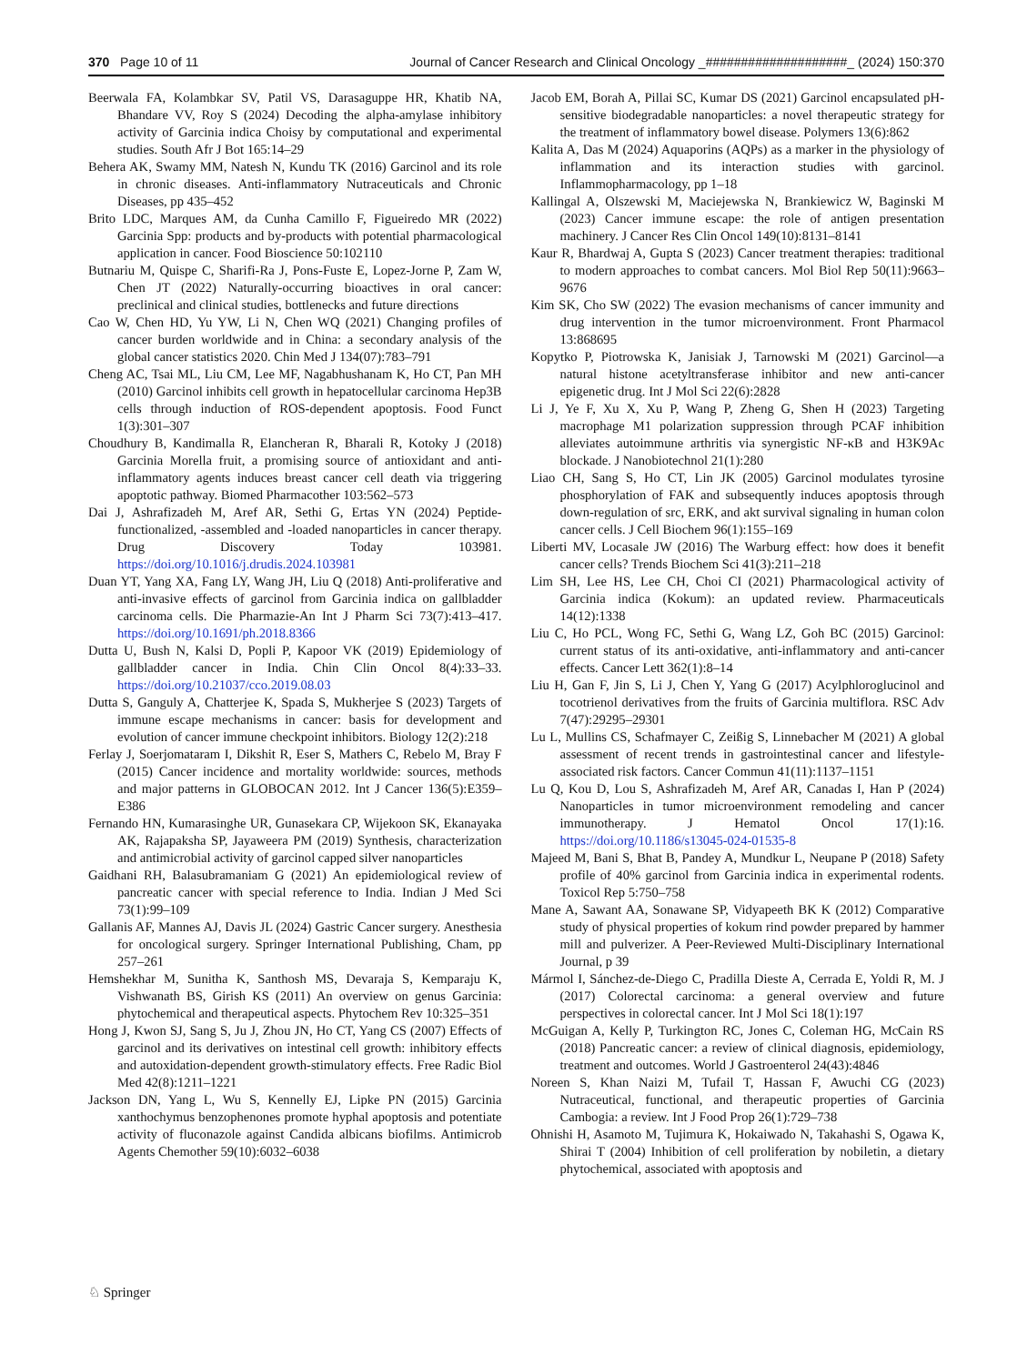370 Page 10 of 11 Journal of Cancer Research and Clinical Oncology _####################_ (2024) 150:370
Beerwala FA, Kolambkar SV, Patil VS, Darasaguppe HR, Khatib NA, Bhandare VV, Roy S (2024) Decoding the alpha-amylase inhibitory activity of Garcinia indica Choisy by computational and experimental studies. South Afr J Bot 165:14–29
Behera AK, Swamy MM, Natesh N, Kundu TK (2016) Garcinol and its role in chronic diseases. Anti-inflammatory Nutraceuticals and Chronic Diseases, pp 435–452
Brito LDC, Marques AM, da Cunha Camillo F, Figueiredo MR (2022) Garcinia Spp: products and by-products with potential pharmacological application in cancer. Food Bioscience 50:102110
Butnariu M, Quispe C, Sharifi-Ra J, Pons-Fuste E, Lopez-Jorne P, Zam W, Chen JT (2022) Naturally-occurring bioactives in oral cancer: preclinical and clinical studies, bottlenecks and future directions
Cao W, Chen HD, Yu YW, Li N, Chen WQ (2021) Changing profiles of cancer burden worldwide and in China: a secondary analysis of the global cancer statistics 2020. Chin Med J 134(07):783–791
Cheng AC, Tsai ML, Liu CM, Lee MF, Nagabhushanam K, Ho CT, Pan MH (2010) Garcinol inhibits cell growth in hepatocellular carcinoma Hep3B cells through induction of ROS-dependent apoptosis. Food Funct 1(3):301–307
Choudhury B, Kandimalla R, Elancheran R, Bharali R, Kotoky J (2018) Garcinia Morella fruit, a promising source of antioxidant and anti-inflammatory agents induces breast cancer cell death via triggering apoptotic pathway. Biomed Pharmacother 103:562–573
Dai J, Ashrafizadeh M, Aref AR, Sethi G, Ertas YN (2024) Peptide-functionalized, -assembled and -loaded nanoparticles in cancer therapy. Drug Discovery Today 103981. https://doi.org/10.1016/j.drudis.2024.103981
Duan YT, Yang XA, Fang LY, Wang JH, Liu Q (2018) Anti-proliferative and anti-invasive effects of garcinol from Garcinia indica on gallbladder carcinoma cells. Die Pharmazie-An Int J Pharm Sci 73(7):413–417. https://doi.org/10.1691/ph.2018.8366
Dutta U, Bush N, Kalsi D, Popli P, Kapoor VK (2019) Epidemiology of gallbladder cancer in India. Chin Clin Oncol 8(4):33–33. https://doi.org/10.21037/cco.2019.08.03
Dutta S, Ganguly A, Chatterjee K, Spada S, Mukherjee S (2023) Targets of immune escape mechanisms in cancer: basis for development and evolution of cancer immune checkpoint inhibitors. Biology 12(2):218
Ferlay J, Soerjomataram I, Dikshit R, Eser S, Mathers C, Rebelo M, Bray F (2015) Cancer incidence and mortality worldwide: sources, methods and major patterns in GLOBOCAN 2012. Int J Cancer 136(5):E359–E386
Fernando HN, Kumarasinghe UR, Gunasekara CP, Wijekoon SK, Ekanayaka AK, Rajapaksha SP, Jayaweera PM (2019) Synthesis, characterization and antimicrobial activity of garcinol capped silver nanoparticles
Gaidhani RH, Balasubramaniam G (2021) An epidemiological review of pancreatic cancer with special reference to India. Indian J Med Sci 73(1):99–109
Gallanis AF, Mannes AJ, Davis JL (2024) Gastric Cancer surgery. Anesthesia for oncological surgery. Springer International Publishing, Cham, pp 257–261
Hemshekhar M, Sunitha K, Santhosh MS, Devaraja S, Kemparaju K, Vishwanath BS, Girish KS (2011) An overview on genus Garcinia: phytochemical and therapeutical aspects. Phytochem Rev 10:325–351
Hong J, Kwon SJ, Sang S, Ju J, Zhou JN, Ho CT, Yang CS (2007) Effects of garcinol and its derivatives on intestinal cell growth: inhibitory effects and autoxidation-dependent growth-stimulatory effects. Free Radic Biol Med 42(8):1211–1221
Jackson DN, Yang L, Wu S, Kennelly EJ, Lipke PN (2015) Garcinia xanthochymus benzophenones promote hyphal apoptosis and potentiate activity of fluconazole against Candida albicans biofilms. Antimicrob Agents Chemother 59(10):6032–6038
Jacob EM, Borah A, Pillai SC, Kumar DS (2021) Garcinol encapsulated pH-sensitive biodegradable nanoparticles: a novel therapeutic strategy for the treatment of inflammatory bowel disease. Polymers 13(6):862
Kalita A, Das M (2024) Aquaporins (AQPs) as a marker in the physiology of inflammation and its interaction studies with garcinol. Inflammopharmacology, pp 1–18
Kallingal A, Olszewski M, Maciejewska N, Brankiewicz W, Baginski M (2023) Cancer immune escape: the role of antigen presentation machinery. J Cancer Res Clin Oncol 149(10):8131–8141
Kaur R, Bhardwaj A, Gupta S (2023) Cancer treatment therapies: traditional to modern approaches to combat cancers. Mol Biol Rep 50(11):9663–9676
Kim SK, Cho SW (2022) The evasion mechanisms of cancer immunity and drug intervention in the tumor microenvironment. Front Pharmacol 13:868695
Kopytko P, Piotrowska K, Janisiak J, Tarnowski M (2021) Garcinol—a natural histone acetyltransferase inhibitor and new anti-cancer epigenetic drug. Int J Mol Sci 22(6):2828
Li J, Ye F, Xu X, Xu P, Wang P, Zheng G, Shen H (2023) Targeting macrophage M1 polarization suppression through PCAF inhibition alleviates autoimmune arthritis via synergistic NF-κB and H3K9Ac blockade. J Nanobiotechnol 21(1):280
Liao CH, Sang S, Ho CT, Lin JK (2005) Garcinol modulates tyrosine phosphorylation of FAK and subsequently induces apoptosis through down-regulation of src, ERK, and akt survival signaling in human colon cancer cells. J Cell Biochem 96(1):155–169
Liberti MV, Locasale JW (2016) The Warburg effect: how does it benefit cancer cells? Trends Biochem Sci 41(3):211–218
Lim SH, Lee HS, Lee CH, Choi CI (2021) Pharmacological activity of Garcinia indica (Kokum): an updated review. Pharmaceuticals 14(12):1338
Liu C, Ho PCL, Wong FC, Sethi G, Wang LZ, Goh BC (2015) Garcinol: current status of its anti-oxidative, anti-inflammatory and anti-cancer effects. Cancer Lett 362(1):8–14
Liu H, Gan F, Jin S, Li J, Chen Y, Yang G (2017) Acylphloroglucinol and tocotrienol derivatives from the fruits of Garcinia multiflora. RSC Adv 7(47):29295–29301
Lu L, Mullins CS, Schafmayer C, Zeißig S, Linnebacher M (2021) A global assessment of recent trends in gastrointestinal cancer and lifestyle-associated risk factors. Cancer Commun 41(11):1137–1151
Lu Q, Kou D, Lou S, Ashrafizadeh M, Aref AR, Canadas I, Han P (2024) Nanoparticles in tumor microenvironment remodeling and cancer immunotherapy. J Hematol Oncol 17(1):16. https://doi.org/10.1186/s13045-024-01535-8
Majeed M, Bani S, Bhat B, Pandey A, Mundkur L, Neupane P (2018) Safety profile of 40% garcinol from Garcinia indica in experimental rodents. Toxicol Rep 5:750–758
Mane A, Sawant AA, Sonawane SP, Vidyapeeth BK K (2012) Comparative study of physical properties of kokum rind powder prepared by hammer mill and pulverizer. A Peer-Reviewed Multi-Disciplinary International Journal, p 39
Mármol I, Sánchez-de-Diego C, Pradilla Dieste A, Cerrada E, Yoldi R, M. J (2017) Colorectal carcinoma: a general overview and future perspectives in colorectal cancer. Int J Mol Sci 18(1):197
McGuigan A, Kelly P, Turkington RC, Jones C, Coleman HG, McCain RS (2018) Pancreatic cancer: a review of clinical diagnosis, epidemiology, treatment and outcomes. World J Gastroenterol 24(43):4846
Noreen S, Khan Naizi M, Tufail T, Hassan F, Awuchi CG (2023) Nutraceutical, functional, and therapeutic properties of Garcinia Cambogia: a review. Int J Food Prop 26(1):729–738
Ohnishi H, Asamoto M, Tujimura K, Hokaiwado N, Takahashi S, Ogawa K, Shirai T (2004) Inhibition of cell proliferation by nobiletin, a dietary phytochemical, associated with apoptosis and
♘ Springer